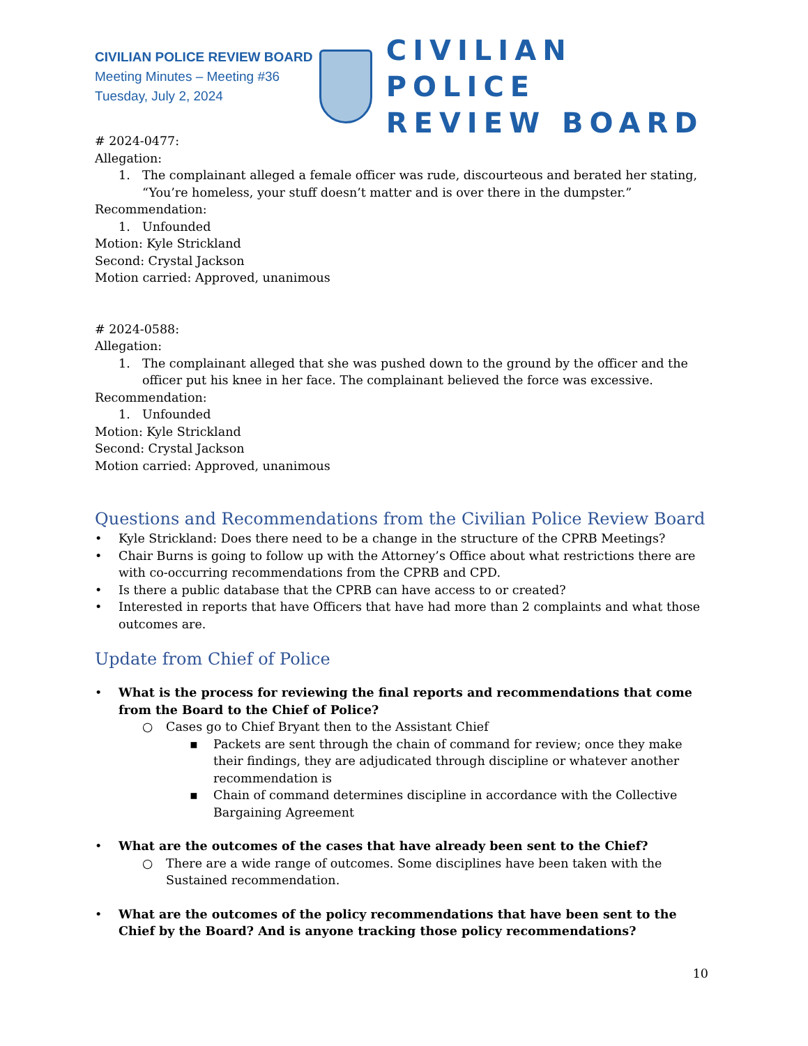CIVILIAN POLICE REVIEW BOARD
Meeting Minutes – Meeting #36
Tuesday, July 2, 2024
CIVILIAN POLICE
REVIEW BOARD
# 2024-0477:
Allegation:
1. The complainant alleged a female officer was rude, discourteous and berated her stating, “You’re homeless, your stuff doesn’t matter and is over there in the dumpster.”
Recommendation:
1. Unfounded
Motion: Kyle Strickland
Second: Crystal Jackson
Motion carried: Approved, unanimous
# 2024-0588:
Allegation:
1. The complainant alleged that she was pushed down to the ground by the officer and the officer put his knee in her face. The complainant believed the force was excessive.
Recommendation:
1. Unfounded
Motion: Kyle Strickland
Second: Crystal Jackson
Motion carried: Approved, unanimous
Questions and Recommendations from the Civilian Police Review Board
• Kyle Strickland: Does there need to be a change in the structure of the CPRB Meetings?
• Chair Burns is going to follow up with the Attorney’s Office about what restrictions there are with co-occurring recommendations from the CPRB and CPD.
• Is there a public database that the CPRB can have access to or created?
• Interested in reports that have Officers that have had more than 2 complaints and what those outcomes are.
Update from Chief of Police
• What is the process for reviewing the final reports and recommendations that come from the Board to the Chief of Police?
○ Cases go to Chief Bryant then to the Assistant Chief
▪ Packets are sent through the chain of command for review; once they make their findings, they are adjudicated through discipline or whatever another recommendation is
▪ Chain of command determines discipline in accordance with the Collective Bargaining Agreement
• What are the outcomes of the cases that have already been sent to the Chief?
○ There are a wide range of outcomes. Some disciplines have been taken with the Sustained recommendation.
• What are the outcomes of the policy recommendations that have been sent to the Chief by the Board? And is anyone tracking those policy recommendations?
10